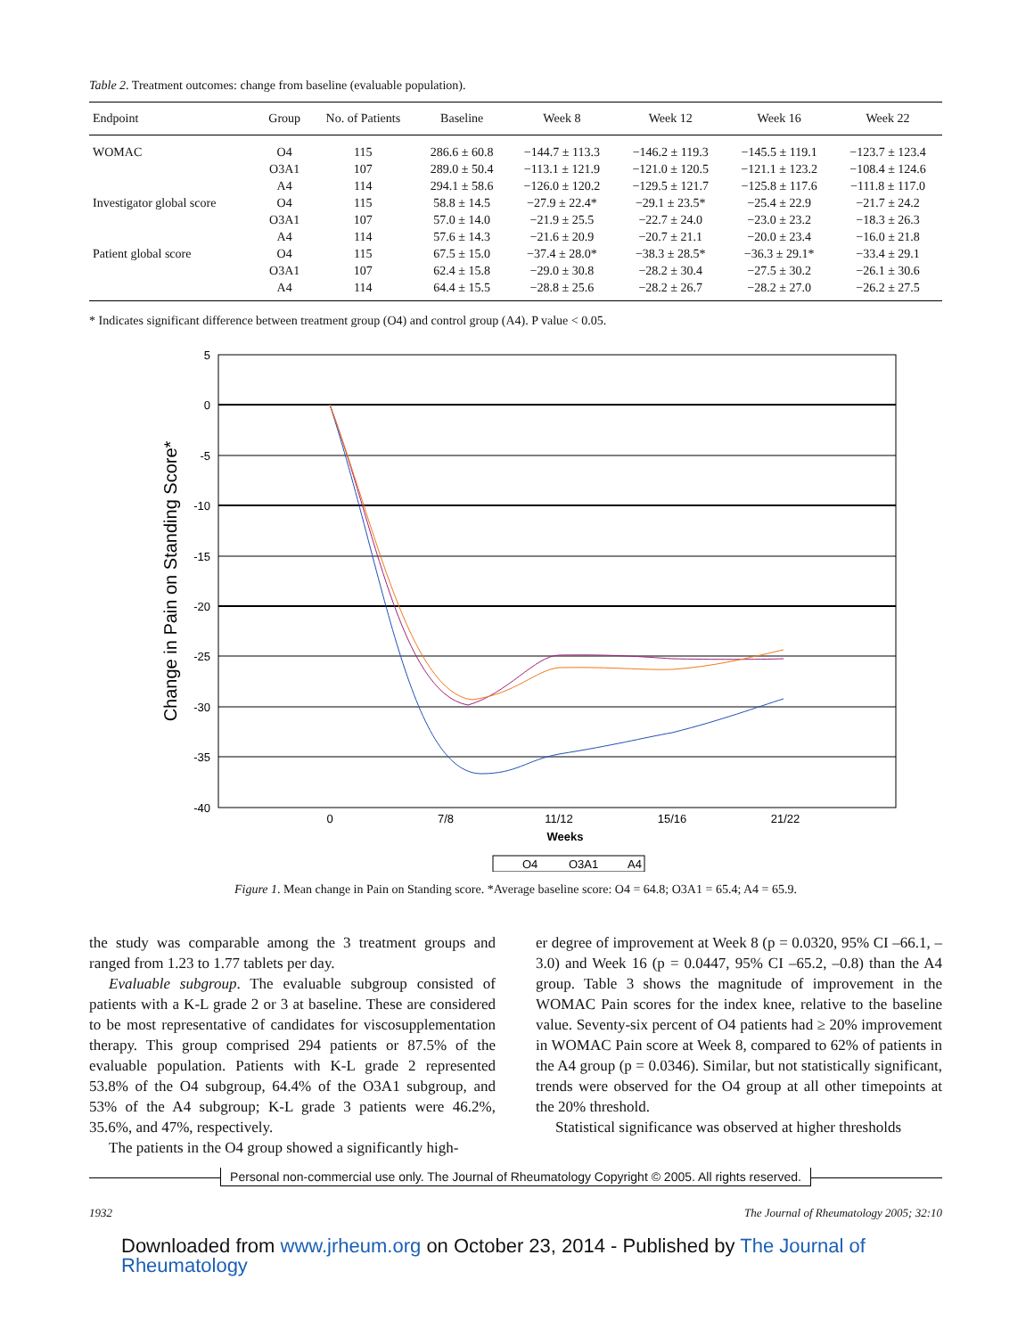Table 2. Treatment outcomes: change from baseline (evaluable population).
| Endpoint | Group | No. of Patients | Baseline | Week 8 | Week 12 | Week 16 | Week 22 |
| --- | --- | --- | --- | --- | --- | --- | --- |
| WOMAC | O4 | 115 | 286.6 ± 60.8 | −144.7 ± 113.3 | −146.2 ± 119.3 | −145.5 ± 119.1 | −123.7 ± 123.4 |
| | O3A1 | 107 | 289.0 ± 50.4 | −113.1 ± 121.9 | −121.0 ± 120.5 | −121.1 ± 123.2 | −108.4 ± 124.6 |
| | A4 | 114 | 294.1 ± 58.6 | −126.0 ± 120.2 | −129.5 ± 121.7 | −125.8 ± 117.6 | −111.8 ± 117.0 |
| Investigator global score | O4 | 115 | 58.8 ± 14.5 | −27.9 ± 22.4* | −29.1 ± 23.5* | −25.4 ± 22.9 | −21.7 ± 24.2 |
| | O3A1 | 107 | 57.0 ± 14.0 | −21.9 ± 25.5 | −22.7 ± 24.0 | −23.0 ± 23.2 | −18.3 ± 26.3 |
| | A4 | 114 | 57.6 ± 14.3 | −21.6 ± 20.9 | −20.7 ± 21.1 | −20.0 ± 23.4 | −16.0 ± 21.8 |
| Patient global score | O4 | 115 | 67.5 ± 15.0 | −37.4 ± 28.0* | −38.3 ± 28.5* | −36.3 ± 29.1* | −33.4 ± 29.1 |
| | O3A1 | 107 | 62.4 ± 15.8 | −29.0 ± 30.8 | −28.2 ± 30.4 | −27.5 ± 30.2 | −26.1 ± 30.6 |
| | A4 | 114 | 64.4 ± 15.5 | −28.8 ± 25.6 | −28.2 ± 26.7 | −28.2 ± 27.0 | −26.2 ± 27.5 |
* Indicates significant difference between treatment group (O4) and control group (A4). P value < 0.05.
5
0
-5
-10
-15
-20
-25
-30
-35
-40
Change in Pain on Standing Score*
0
7/8
11/12
15/16
21/22
Weeks
O4
O3A1
A4
Figure 1. Mean change in Pain on Standing score. *Average baseline score: O4 = 64.8; O3A1 = 65.4; A4 = 65.9.
the study was comparable among the 3 treatment groups and ranged from 1.23 to 1.77 tablets per day.
Evaluable subgroup. The evaluable subgroup consisted of patients with a K-L grade 2 or 3 at baseline. These are considered to be most representative of candidates for viscosupplementation therapy. This group comprised 294 patients or 87.5% of the evaluable population. Patients with K-L grade 2 represented 53.8% of the O4 subgroup, 64.4% of the O3A1 subgroup, and 53% of the A4 subgroup; K-L grade 3 patients were 46.2%, 35.6%, and 47%, respectively.
The patients in the O4 group showed a significantly high-
er degree of improvement at Week 8 (p = 0.0320, 95% CI –66.1, –3.0) and Week 16 (p = 0.0447, 95% CI –65.2, –0.8) than the A4 group. Table 3 shows the magnitude of improvement in the WOMAC Pain scores for the index knee, relative to the baseline value. Seventy-six percent of O4 patients had ≥ 20% improvement in WOMAC Pain score at Week 8, compared to 62% of patients in the A4 group (p = 0.0346). Similar, but not statistically significant, trends were observed for the O4 group at all other timepoints at the 20% threshold.
Statistical significance was observed at higher thresholds
Personal non-commercial use only. The Journal of Rheumatology Copyright © 2005. All rights reserved.
1932 The Journal of Rheumatology 2005; 32:10
Downloaded from www.jrheum.org on October 23, 2014 - Published by The Journal of Rheumatology